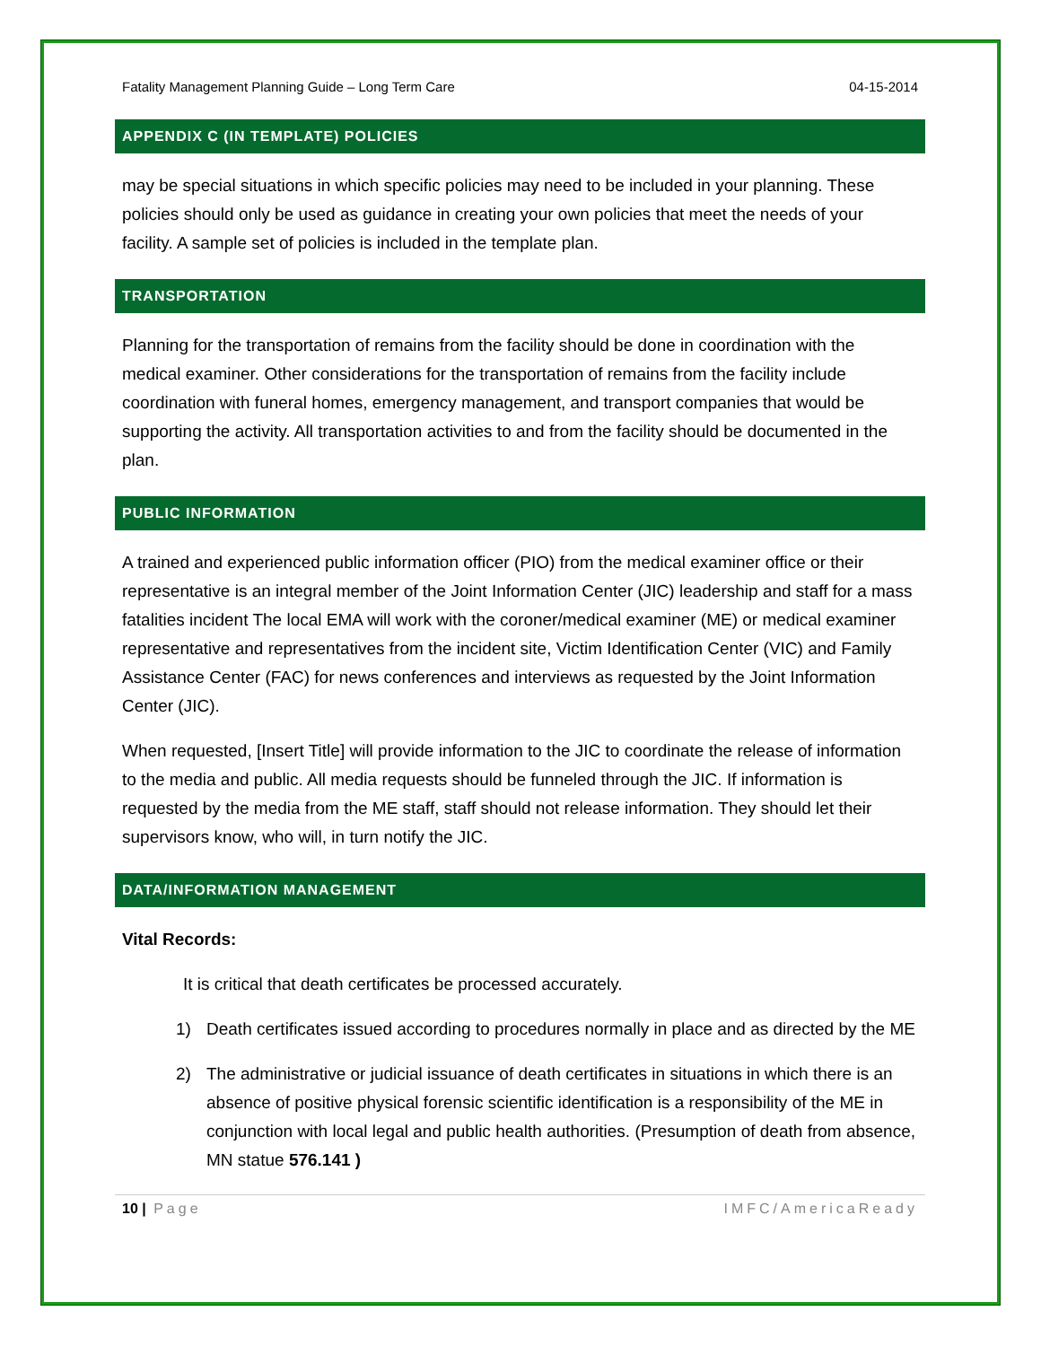Fatality Management Planning Guide – Long Term Care 04-15-2014
APPENDIX C (IN TEMPLATE) POLICIES
may be special situations in which specific policies may need to be included in your planning. These policies should only be used as guidance in creating your own policies that meet the needs of your facility. A sample set of policies is included in the template plan.
TRANSPORTATION
Planning for the transportation of remains from the facility should be done in coordination with the medical examiner. Other considerations for the transportation of remains from the facility include coordination with funeral homes, emergency management, and transport companies that would be supporting the activity. All transportation activities to and from the facility should be documented in the plan.
PUBLIC INFORMATION
A trained and experienced public information officer (PIO) from the medical examiner office or their representative is an integral member of the Joint Information Center (JIC) leadership and staff for a mass fatalities incident The local EMA will work with the coroner/medical examiner (ME) or medical examiner representative and representatives from the incident site, Victim Identification Center (VIC) and Family Assistance Center (FAC) for news conferences and interviews as requested by the Joint Information Center (JIC).
When requested, [Insert Title] will provide information to the JIC to coordinate the release of information to the media and public. All media requests should be funneled through the JIC. If information is requested by the media from the ME staff, staff should not release information. They should let their supervisors know, who will, in turn notify the JIC.
DATA/INFORMATION MANAGEMENT
Vital Records:
It is critical that death certificates be processed accurately.
1) Death certificates issued according to procedures normally in place and as directed by the ME
2) The administrative or judicial issuance of death certificates in situations in which there is an absence of positive physical forensic scientific identification is a responsibility of the ME in conjunction with local legal and public health authorities. (Presumption of death from absence, MN statue 576.141 )
10 | Page IMFC/AmericaReady